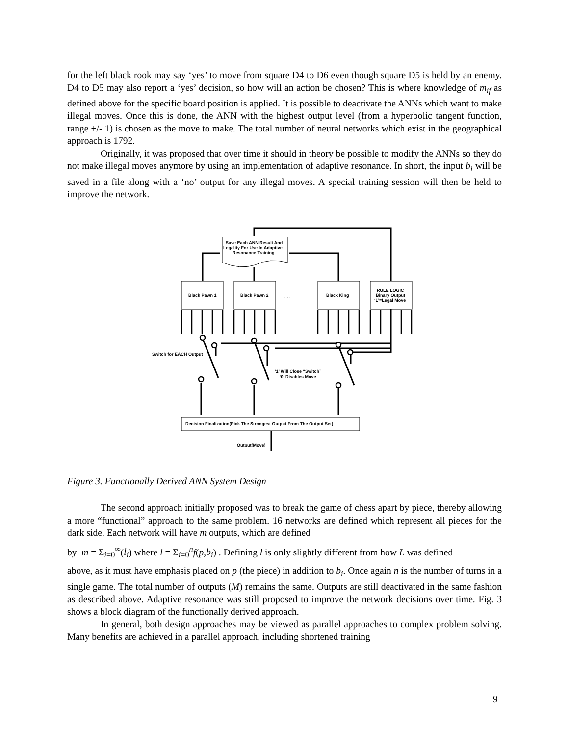for the left black rook may say ‘yes’ to move from square D4 to D6 even though square D5 is held by an enemy. D4 to D5 may also report a ‘yes’ decision, so how will an action be chosen? This is where knowledge of m<sub>if</sub> as defined above for the specific board position is applied. It is possible to deactivate the ANNs which want to make illegal moves. Once this is done, the ANN with the highest output level (from a hyperbolic tangent function, range +/- 1) is chosen as the move to make. The total number of neural networks which exist in the geographical approach is 1792.
Originally, it was proposed that over time it should in theory be possible to modify the ANNs so they do not make illegal moves anymore by using an implementation of adaptive resonance. In short, the input b<sub>i</sub> will be saved in a file along with a ‘no’ output for any illegal moves. A special training session will then be held to improve the network.
Black Pawn 1
Black Pawn 2
. . .
Black King
RULE LOGIC
Binary Output
‘1’=Legal Move
Save Each ANN Result And
Legality For Use In Adaptive
Resonance Training
Switch for EACH Output
‘1’ Will Close “Switch”
‘0’ Disables Move
Decision Finalization(Pick The Strongest Output From The Output Set)
Output(Move)
Figure 3. Functionally Derived ANN System Design
The second approach initially proposed was to break the game of chess apart by piece, thereby allowing a more “functional” approach to the same problem. 16 networks are defined which represent all pieces for the dark side. Each network will have m outputs, which are defined
by m = Σ<sub>i=0</sub><sup>∞</sup>(l<sub>i</sub>) where l = Σ<sub>i=0</sub><sup>n</sup>f(p,b<sub>i</sub>) . Defining l is only slightly different from how L was defined
above, as it must have emphasis placed on p (the piece) in addition to b<sub>i</sub>. Once again n is the number of turns in a single game. The total number of outputs (M) remains the same. Outputs are still deactivated in the same fashion as described above. Adaptive resonance was still proposed to improve the network decisions over time. Fig. 3 shows a block diagram of the functionally derived approach.
In general, both design approaches may be viewed as parallel approaches to complex problem solving. Many benefits are achieved in a parallel approach, including shortened training
9